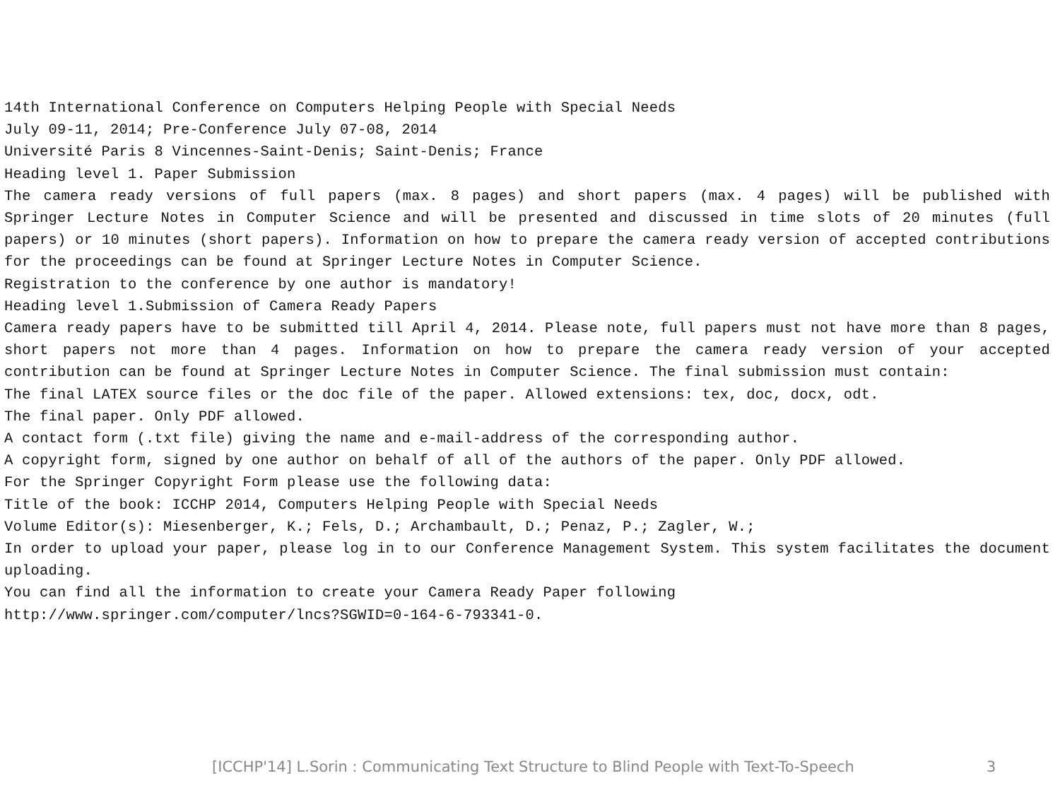14th International Conference on Computers Helping People with Special Needs
July 09-11, 2014; Pre-Conference July 07-08, 2014
Université Paris 8 Vincennes-Saint-Denis; Saint-Denis; France
Heading level 1. Paper Submission
The camera ready versions of full papers (max. 8 pages) and short papers (max. 4 pages) will be published with Springer Lecture Notes in Computer Science and will be presented and discussed in time slots of 20 minutes (full papers) or 10 minutes (short papers). Information on how to prepare the camera ready version of accepted contributions for the proceedings can be found at Springer Lecture Notes in Computer Science.
Registration to the conference by one author is mandatory!
Heading level 1.Submission of Camera Ready Papers
Camera ready papers have to be submitted till April 4, 2014. Please note, full papers must not have more than 8 pages, short papers not more than 4 pages. Information on how to prepare the camera ready version of your accepted contribution can be found at Springer Lecture Notes in Computer Science. The final submission must contain:
The final LATEX source files or the doc file of the paper. Allowed extensions: tex, doc, docx, odt.
The final paper. Only PDF allowed.
A contact form (.txt file) giving the name and e-mail-address of the corresponding author.
A copyright form, signed by one author on behalf of all of the authors of the paper. Only PDF allowed.
For the Springer Copyright Form please use the following data:
Title of the book: ICCHP 2014, Computers Helping People with Special Needs
Volume Editor(s): Miesenberger, K.; Fels, D.; Archambault, D.; Penaz, P.; Zagler, W.;
In order to upload your paper, please log in to our Conference Management System. This system facilitates the document uploading.
You can find all the information to create your Camera Ready Paper following
http://www.springer.com/computer/lncs?SGWID=0-164-6-793341-0.
[ICCHP'14] L.Sorin : Communicating Text Structure to Blind People with Text-To-Speech 3